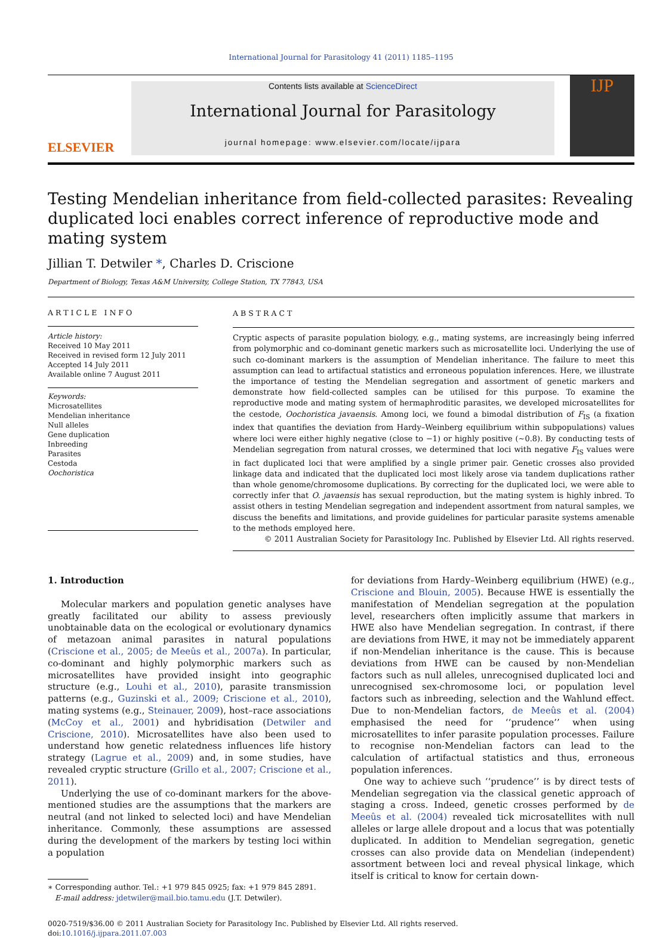International Journal for Parasitology 41 (2011) 1185–1195
ELSEVIER
Contents lists available at ScienceDirect
International Journal for Parasitology
journal homepage: www.elsevier.com/locate/ijpara
IJP
Testing Mendelian inheritance from field-collected parasites: Revealing duplicated loci enables correct inference of reproductive mode and mating system
Jillian T. Detwiler *, Charles D. Criscione
Department of Biology, Texas A&M University, College Station, TX 77843, USA
ARTICLE INFO
Article history:
Received 10 May 2011
Received in revised form 12 July 2011
Accepted 14 July 2011
Available online 7 August 2011
Keywords:
Microsatellites
Mendelian inheritance
Null alleles
Gene duplication
Inbreeding
Parasites
Cestoda
Oochoristica
ABSTRACT
Cryptic aspects of parasite population biology, e.g., mating systems, are increasingly being inferred from polymorphic and co-dominant genetic markers such as microsatellite loci. Underlying the use of such co-dominant markers is the assumption of Mendelian inheritance. The failure to meet this assumption can lead to artifactual statistics and erroneous population inferences. Here, we illustrate the importance of testing the Mendelian segregation and assortment of genetic markers and demonstrate how field-collected samples can be utilised for this purpose. To examine the reproductive mode and mating system of hermaphroditic parasites, we developed microsatellites for the cestode, Oochoristica javaensis. Among loci, we found a bimodal distribution of F<sub>IS</sub> (a fixation index that quantifies the deviation from Hardy–Weinberg equilibrium within subpopulations) values where loci were either highly negative (close to −1) or highly positive (∼0.8). By conducting tests of Mendelian segregation from natural crosses, we determined that loci with negative F<sub>IS</sub> values were in fact duplicated loci that were amplified by a single primer pair. Genetic crosses also provided linkage data and indicated that the duplicated loci most likely arose via tandem duplications rather than whole genome/chromosome duplications. By correcting for the duplicated loci, we were able to correctly infer that O. javaensis has sexual reproduction, but the mating system is highly inbred. To assist others in testing Mendelian segregation and independent assortment from natural samples, we discuss the benefits and limitations, and provide guidelines for particular parasite systems amenable to the methods employed here.
© 2011 Australian Society for Parasitology Inc. Published by Elsevier Ltd. All rights reserved.
1. Introduction
Molecular markers and population genetic analyses have greatly facilitated our ability to assess previously unobtainable data on the ecological or evolutionary dynamics of metazoan animal parasites in natural populations (Criscione et al., 2005; de Meeûs et al., 2007a). In particular, co-dominant and highly polymorphic markers such as microsatellites have provided insight into geographic structure (e.g., Louhi et al., 2010), parasite transmission patterns (e.g., Guzinski et al., 2009; Criscione et al., 2010), mating systems (e.g., Steinauer, 2009), host–race associations (McCoy et al., 2001) and hybridisation (Detwiler and Criscione, 2010). Microsatellites have also been used to understand how genetic relatedness influences life history strategy (Lagrue et al., 2009) and, in some studies, have revealed cryptic structure (Grillo et al., 2007; Criscione et al., 2011).
Underlying the use of co-dominant markers for the above-mentioned studies are the assumptions that the markers are neutral (and not linked to selected loci) and have Mendelian inheritance. Commonly, these assumptions are assessed during the development of the markers by testing loci within a population
∗ Corresponding author. Tel.: +1 979 845 0925; fax: +1 979 845 2891.
E-mail address: jdetwiler@mail.bio.tamu.edu (J.T. Detwiler).
for deviations from Hardy–Weinberg equilibrium (HWE) (e.g., Criscione and Blouin, 2005). Because HWE is essentially the manifestation of Mendelian segregation at the population level, researchers often implicitly assume that markers in HWE also have Mendelian segregation. In contrast, if there are deviations from HWE, it may not be immediately apparent if non-Mendelian inheritance is the cause. This is because deviations from HWE can be caused by non-Mendelian factors such as null alleles, unrecognised duplicated loci and unrecognised sex-chromosome loci, or population level factors such as inbreeding, selection and the Wahlund effect. Due to non-Mendelian factors, de Meeûs et al. (2004) emphasised the need for ‘‘prudence’’ when using microsatellites to infer parasite population processes. Failure to recognise non-Mendelian factors can lead to the calculation of artifactual statistics and thus, erroneous population inferences.
One way to achieve such ‘‘prudence’’ is by direct tests of Mendelian segregation via the classical genetic approach of staging a cross. Indeed, genetic crosses performed by de Meeûs et al. (2004) revealed tick microsatellites with null alleles or large allele dropout and a locus that was potentially duplicated. In addition to Mendelian segregation, genetic crosses can also provide data on Mendelian (independent) assortment between loci and reveal physical linkage, which itself is critical to know for certain down-
0020-7519/$36.00 © 2011 Australian Society for Parasitology Inc. Published by Elsevier Ltd. All rights reserved.
doi:10.1016/j.ijpara.2011.07.003